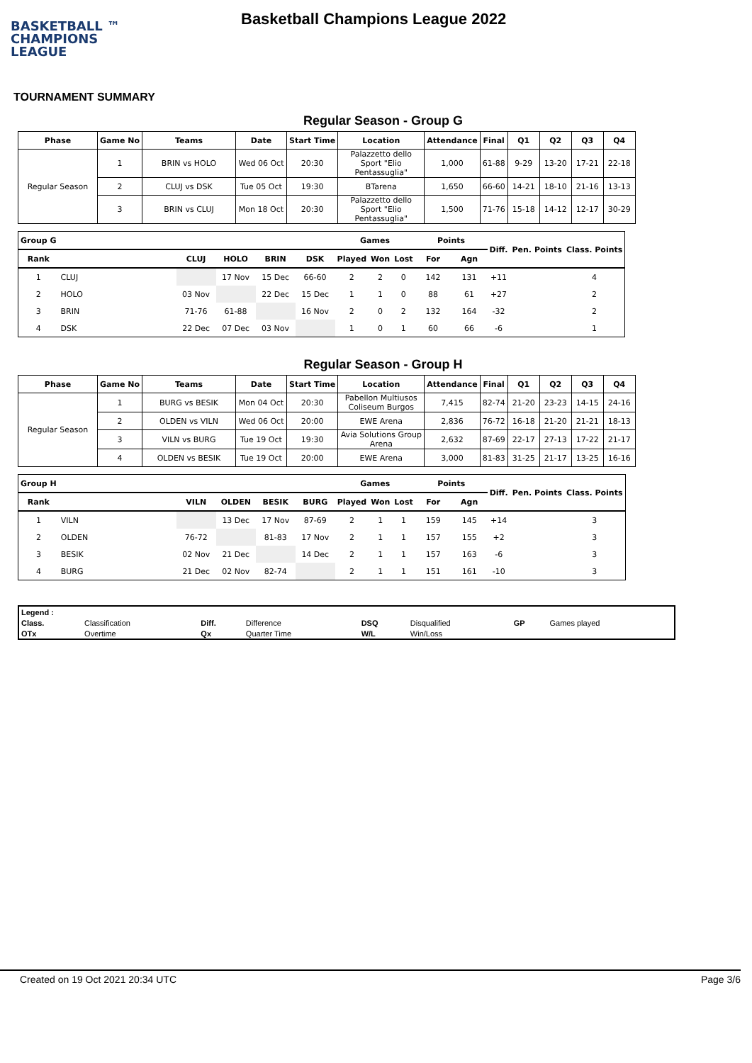BASKETBALL ™
CHAMPIONS
LEAGUE
Basketball Champions League 2022
TOURNAMENT SUMMARY
Regular Season - Group G
| Phase | Game No | Teams | Date | Start Time | Location | Attendance | Final | Q1 | Q2 | Q3 | Q4 |
| --- | --- | --- | --- | --- | --- | --- | --- | --- | --- | --- | --- |
| Regular Season | 1 | BRIN vs HOLO | Wed 06 Oct | 20:30 | Palazzetto dello Sport "Elio Pentassuglia" | 1,000 | 61-88 | 9-29 | 13-20 | 17-21 | 22-18 |
| | 2 | CLUJ vs DSK | Tue 05 Oct | 19:30 | BTarena | 1,650 | 66-60 | 14-21 | 18-10 | 21-16 | 13-13 |
| | 3 | BRIN vs CLUJ | Mon 18 Oct | 20:30 | Palazzetto dello Sport "Elio Pentassuglia" | 1,500 | 71-76 | 15-18 | 14-12 | 12-17 | 30-29 |
| Group G | | | | | | Games | | | Points | | Diff. | Pen. Points | Class. Points |
| --- | --- | --- | --- | --- | --- | --- | --- | --- | --- | --- | --- | --- | --- |
| Rank | | CLUJ | HOLO | BRIN | DSK | Played | Won | Lost | For | Agn | | | |
| 1 | CLUJ | | 17 Nov | 15 Dec | 66-60 | 2 | 2 | 0 | 142 | 131 | +11 | | 4 |
| 2 | HOLO | 03 Nov | | 22 Dec | 15 Dec | 1 | 1 | 0 | 88 | 61 | +27 | | 2 |
| 3 | BRIN | 71-76 | 61-88 | | 16 Nov | 2 | 0 | 2 | 132 | 164 | -32 | | 2 |
| 4 | DSK | 22 Dec | 07 Dec | 03 Nov | | 1 | 0 | 1 | 60 | 66 | -6 | | 1 |
Regular Season - Group H
| Phase | Game No | Teams | Date | Start Time | Location | Attendance | Final | Q1 | Q2 | Q3 | Q4 |
| --- | --- | --- | --- | --- | --- | --- | --- | --- | --- | --- | --- |
| Regular Season | 1 | BURG vs BESIK | Mon 04 Oct | 20:30 | Pabellon Multiusos Coliseum Burgos | 7,415 | 82-74 | 21-20 | 23-23 | 14-15 | 24-16 |
| | 2 | OLDEN vs VILN | Wed 06 Oct | 20:00 | EWE Arena | 2,836 | 76-72 | 16-18 | 21-20 | 21-21 | 18-13 |
| | 3 | VILN vs BURG | Tue 19 Oct | 19:30 | Avia Solutions Group Arena | 2,632 | 87-69 | 22-17 | 27-13 | 17-22 | 21-17 |
| | 4 | OLDEN vs BESIK | Tue 19 Oct | 20:00 | EWE Arena | 3,000 | 81-83 | 31-25 | 21-17 | 13-25 | 16-16 |
| Group H | | | | | | Games | | | Points | | Diff. | Pen. Points | Class. Points |
| --- | --- | --- | --- | --- | --- | --- | --- | --- | --- | --- | --- | --- | --- |
| Rank | | VILN | OLDEN | BESIK | BURG | Played | Won | Lost | For | Agn | | | |
| 1 | VILN | | 13 Dec | 17 Nov | 87-69 | 2 | 1 | 1 | 159 | 145 | +14 | | 3 |
| 2 | OLDEN | 76-72 | | 81-83 | 17 Nov | 2 | 1 | 1 | 157 | 155 | +2 | | 3 |
| 3 | BESIK | 02 Nov | 21 Dec | | 14 Dec | 2 | 1 | 1 | 157 | 163 | -6 | | 3 |
| 4 | BURG | 21 Dec | 02 Nov | 82-74 | | 2 | 1 | 1 | 151 | 161 | -10 | | 3 |
| Legend : | | | | | | | |
| Class. | Classification | Diff. | Difference | DSQ | Disqualified | GP | Games played |
| OTx | Overtime | Qx | Quarter Time | W/L | Win/Loss | | |
Created on 19 Oct 2021 20:34 UTC Page 3/6